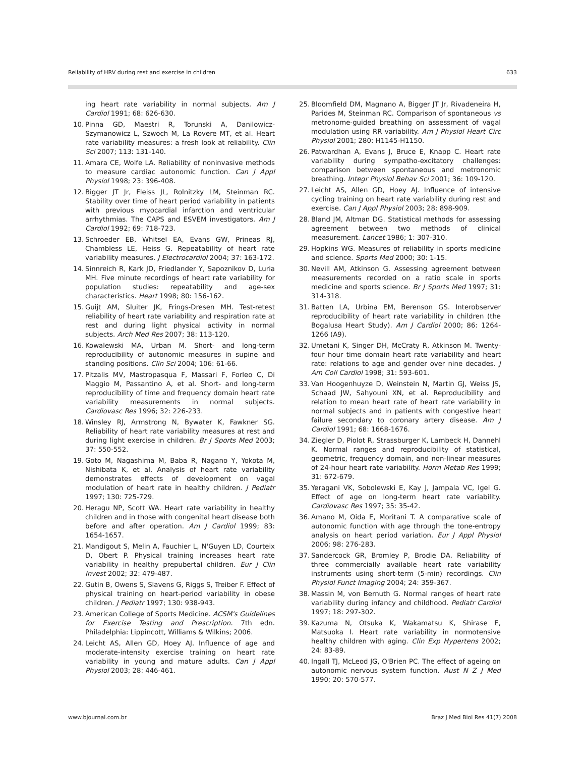Reliability of HRV during rest and exercise in children 633
ing heart rate variability in normal subjects. Am J Cardiol 1991; 68: 626-630.
10. Pinna GD, Maestri R, Torunski A, Danilowicz-Szymanowicz L, Szwoch M, La Rovere MT, et al. Heart rate variability measures: a fresh look at reliability. Clin Sci 2007; 113: 131-140.
11. Amara CE, Wolfe LA. Reliability of noninvasive methods to measure cardiac autonomic function. Can J Appl Physiol 1998; 23: 396-408.
12. Bigger JT Jr, Fleiss JL, Rolnitzky LM, Steinman RC. Stability over time of heart period variability in patients with previous myocardial infarction and ventricular arrhythmias. The CAPS and ESVEM investigators. Am J Cardiol 1992; 69: 718-723.
13. Schroeder EB, Whitsel EA, Evans GW, Prineas RJ, Chambless LE, Heiss G. Repeatability of heart rate variability measures. J Electrocardiol 2004; 37: 163-172.
14. Sinnreich R, Kark JD, Friedlander Y, Sapoznikov D, Luria MH. Five minute recordings of heart rate variability for population studies: repeatability and age-sex characteristics. Heart 1998; 80: 156-162.
15. Guijt AM, Sluiter JK, Frings-Dresen MH. Test-retest reliability of heart rate variability and respiration rate at rest and during light physical activity in normal subjects. Arch Med Res 2007; 38: 113-120.
16. Kowalewski MA, Urban M. Short- and long-term reproducibility of autonomic measures in supine and standing positions. Clin Sci 2004; 106: 61-66.
17. Pitzalis MV, Mastropasqua F, Massari F, Forleo C, Di Maggio M, Passantino A, et al. Short- and long-term reproducibility of time and frequency domain heart rate variability measurements in normal subjects. Cardiovasc Res 1996; 32: 226-233.
18. Winsley RJ, Armstrong N, Bywater K, Fawkner SG. Reliability of heart rate variability measures at rest and during light exercise in children. Br J Sports Med 2003; 37: 550-552.
19. Goto M, Nagashima M, Baba R, Nagano Y, Yokota M, Nishibata K, et al. Analysis of heart rate variability demonstrates effects of development on vagal modulation of heart rate in healthy children. J Pediatr 1997; 130: 725-729.
20. Heragu NP, Scott WA. Heart rate variability in healthy children and in those with congenital heart disease both before and after operation. Am J Cardiol 1999; 83: 1654-1657.
21. Mandigout S, Melin A, Fauchier L, N'Guyen LD, Courteix D, Obert P. Physical training increases heart rate variability in healthy prepubertal children. Eur J Clin Invest 2002; 32: 479-487.
22. Gutin B, Owens S, Slavens G, Riggs S, Treiber F. Effect of physical training on heart-period variability in obese children. J Pediatr 1997; 130: 938-943.
23. American College of Sports Medicine. ACSM's Guidelines for Exercise Testing and Prescription. 7th edn. Philadelphia: Lippincott, Williams & Wilkins; 2006.
24. Leicht AS, Allen GD, Hoey AJ. Influence of age and moderate-intensity exercise training on heart rate variability in young and mature adults. Can J Appl Physiol 2003; 28: 446-461.
25. Bloomfield DM, Magnano A, Bigger JT Jr, Rivadeneira H, Parides M, Steinman RC. Comparison of spontaneous vs metronome-guided breathing on assessment of vagal modulation using RR variability. Am J Physiol Heart Circ Physiol 2001; 280: H1145-H1150.
26. Patwardhan A, Evans J, Bruce E, Knapp C. Heart rate variability during sympatho-excitatory challenges: comparison between spontaneous and metronomic breathing. Integr Physiol Behav Sci 2001; 36: 109-120.
27. Leicht AS, Allen GD, Hoey AJ. Influence of intensive cycling training on heart rate variability during rest and exercise. Can J Appl Physiol 2003; 28: 898-909.
28. Bland JM, Altman DG. Statistical methods for assessing agreement between two methods of clinical measurement. Lancet 1986; 1: 307-310.
29. Hopkins WG. Measures of reliability in sports medicine and science. Sports Med 2000; 30: 1-15.
30. Nevill AM, Atkinson G. Assessing agreement between measurements recorded on a ratio scale in sports medicine and sports science. Br J Sports Med 1997; 31: 314-318.
31. Batten LA, Urbina EM, Berenson GS. Interobserver reproducibility of heart rate variability in children (the Bogalusa Heart Study). Am J Cardiol 2000; 86: 1264-1266 (A9).
32. Umetani K, Singer DH, McCraty R, Atkinson M. Twenty-four hour time domain heart rate variability and heart rate: relations to age and gender over nine decades. J Am Coll Cardiol 1998; 31: 593-601.
33. Van Hoogenhuyze D, Weinstein N, Martin GJ, Weiss JS, Schaad JW, Sahyouni XN, et al. Reproducibility and relation to mean heart rate of heart rate variability in normal subjects and in patients with congestive heart failure secondary to coronary artery disease. Am J Cardiol 1991; 68: 1668-1676.
34. Ziegler D, Piolot R, Strassburger K, Lambeck H, Dannehl K. Normal ranges and reproducibility of statistical, geometric, frequency domain, and non-linear measures of 24-hour heart rate variability. Horm Metab Res 1999; 31: 672-679.
35. Yeragani VK, Sobolewski E, Kay J, Jampala VC, Igel G. Effect of age on long-term heart rate variability. Cardiovasc Res 1997; 35: 35-42.
36. Amano M, Oida E, Moritani T. A comparative scale of autonomic function with age through the tone-entropy analysis on heart period variation. Eur J Appl Physiol 2006; 98: 276-283.
37. Sandercock GR, Bromley P, Brodie DA. Reliability of three commercially available heart rate variability instruments using short-term (5-min) recordings. Clin Physiol Funct Imaging 2004; 24: 359-367.
38. Massin M, von Bernuth G. Normal ranges of heart rate variability during infancy and childhood. Pediatr Cardiol 1997; 18: 297-302.
39. Kazuma N, Otsuka K, Wakamatsu K, Shirase E, Matsuoka I. Heart rate variability in normotensive healthy children with aging. Clin Exp Hypertens 2002; 24: 83-89.
40. Ingall TJ, McLeod JG, O'Brien PC. The effect of ageing on autonomic nervous system function. Aust N Z J Med 1990; 20: 570-577.
www.bjournal.com.br Braz J Med Biol Res 41(7) 2008